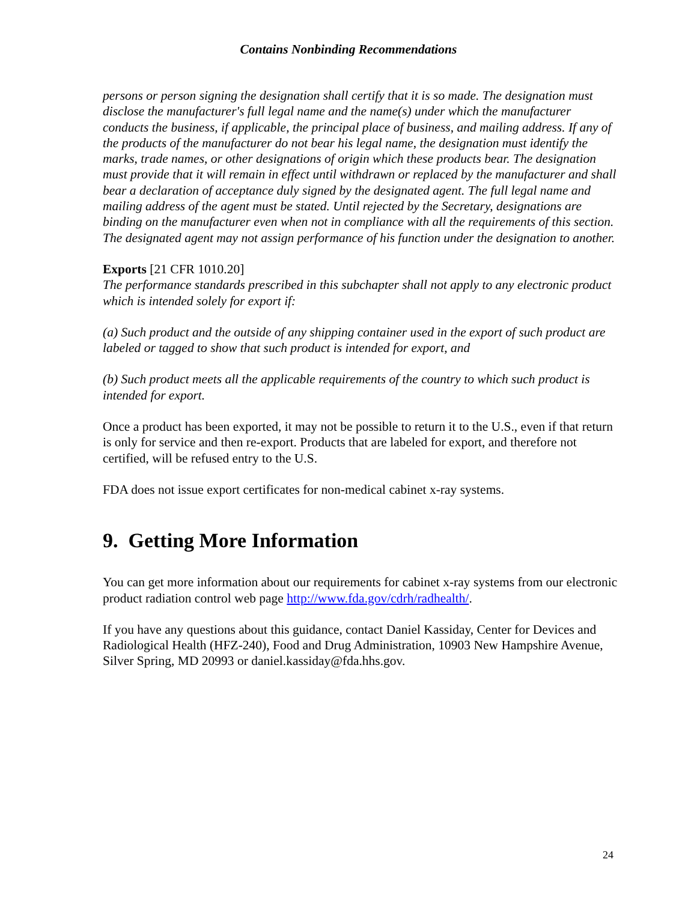Contains Nonbinding Recommendations
persons or person signing the designation shall certify that it is so made. The designation must disclose the manufacturer's full legal name and the name(s) under which the manufacturer conducts the business, if applicable, the principal place of business, and mailing address. If any of the products of the manufacturer do not bear his legal name, the designation must identify the marks, trade names, or other designations of origin which these products bear. The designation must provide that it will remain in effect until withdrawn or replaced by the manufacturer and shall bear a declaration of acceptance duly signed by the designated agent. The full legal name and mailing address of the agent must be stated. Until rejected by the Secretary, designations are binding on the manufacturer even when not in compliance with all the requirements of this section. The designated agent may not assign performance of his function under the designation to another.
Exports [21 CFR 1010.20]
The performance standards prescribed in this subchapter shall not apply to any electronic product which is intended solely for export if:
(a) Such product and the outside of any shipping container used in the export of such product are labeled or tagged to show that such product is intended for export, and
(b) Such product meets all the applicable requirements of the country to which such product is intended for export.
Once a product has been exported, it may not be possible to return it to the U.S., even if that return is only for service and then re-export. Products that are labeled for export, and therefore not certified, will be refused entry to the U.S.
FDA does not issue export certificates for non-medical cabinet x-ray systems.
9. Getting More Information
You can get more information about our requirements for cabinet x-ray systems from our electronic product radiation control web page http://www.fda.gov/cdrh/radhealth/.
If you have any questions about this guidance, contact Daniel Kassiday, Center for Devices and Radiological Health (HFZ-240), Food and Drug Administration, 10903 New Hampshire Avenue, Silver Spring, MD 20993 or daniel.kassiday@fda.hhs.gov.
24